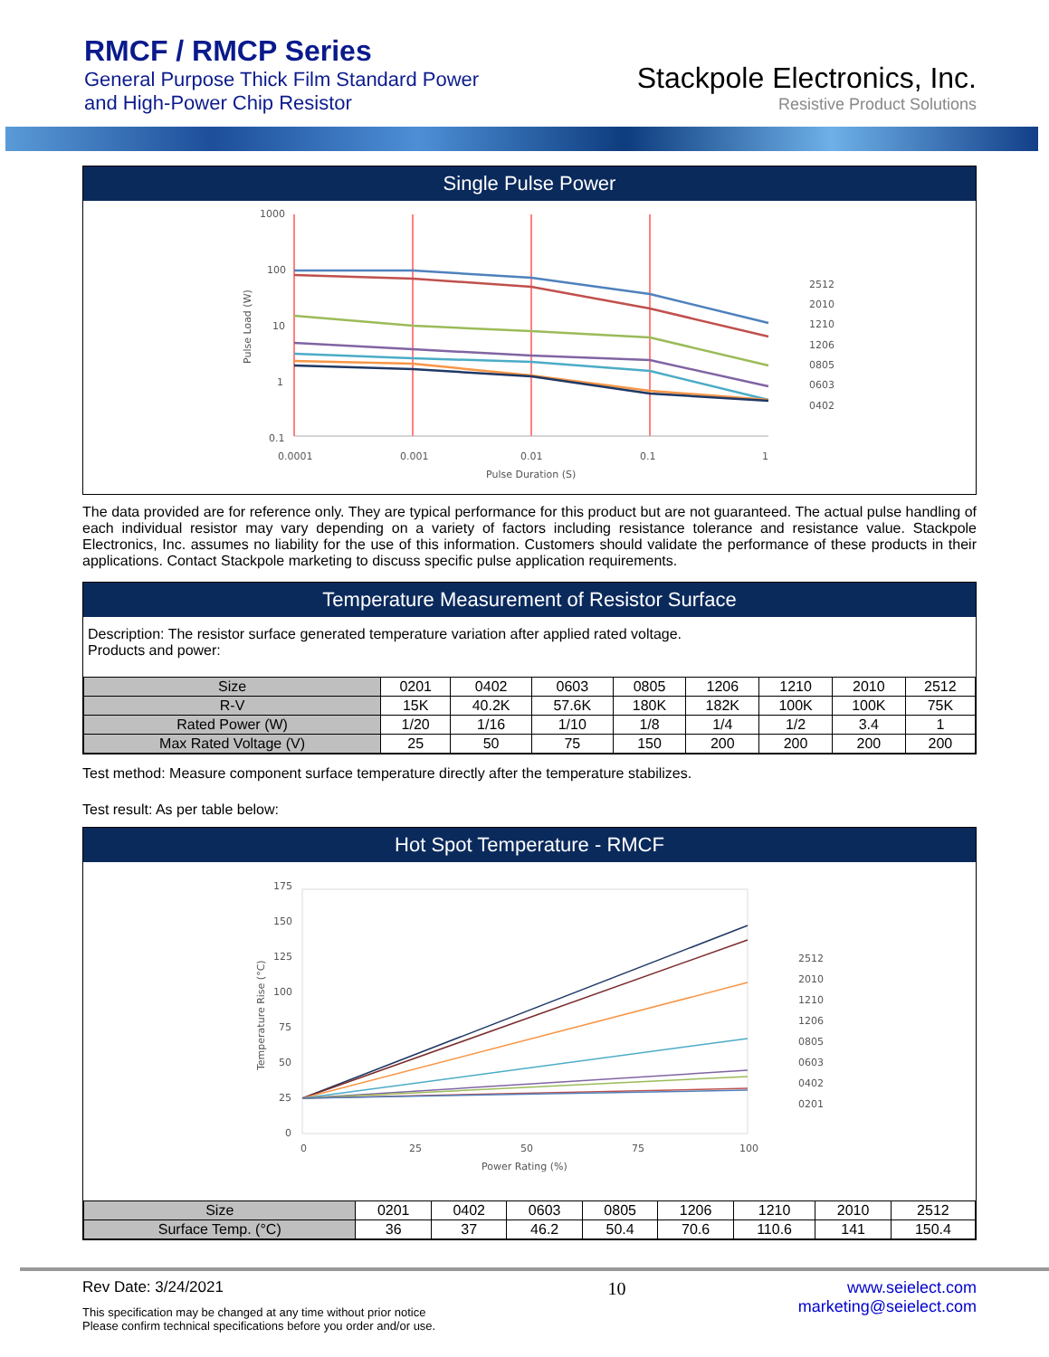RMCF / RMCP Series
General Purpose Thick Film Standard Power
and High-Power Chip Resistor
Stackpole Electronics, Inc.
Resistive Product Solutions
Single Pulse Power
1000
100
10
1
0.1
0.0001
0.001
0.01
0.1
1
Pulse Duration (S)
Pulse Load (W)
2512
2010
1210
1206
0805
0603
0402
The data provided are for reference only. They are typical performance for this product but are not guaranteed. The actual pulse handling of each individual resistor may vary depending on a variety of factors including resistance tolerance and resistance value. Stackpole Electronics, Inc. assumes no liability for the use of this information. Customers should validate the performance of these products in their applications. Contact Stackpole marketing to discuss specific pulse application requirements.
Temperature Measurement of Resistor Surface
Description: The resistor surface generated temperature variation after applied rated voltage.
Products and power:
| Size | 0201 | 0402 | 0603 | 0805 | 1206 | 1210 | 2010 | 2512 |
| R-V | 15K | 40.2K | 57.6K | 180K | 182K | 100K | 100K | 75K |
| Rated Power (W) | 1/20 | 1/16 | 1/10 | 1/8 | 1/4 | 1/2 | 3.4 | 1 |
| Max Rated Voltage (V) | 25 | 50 | 75 | 150 | 200 | 200 | 200 | 200 |
Test method: Measure component surface temperature directly after the temperature stabilizes.
Test result: As per table below:
Hot Spot Temperature - RMCF
175
150
125
100
75
50
25
0
0
25
50
75
100
Power Rating (%)
Temperature Rise (°C)
2512
2010
1210
1206
0805
0603
0402
0201
| Size | 0201 | 0402 | 0603 | 0805 | 1206 | 1210 | 2010 | 2512 |
| Surface Temp. (°C) | 36 | 37 | 46.2 | 50.4 | 70.6 | 110.6 | 141 | 150.4 |
Rev Date: 3/24/2021
This specification may be changed at any time without prior notice
Please confirm technical specifications before you order and/or use.
10 www.seielect.com
marketing@seielect.com